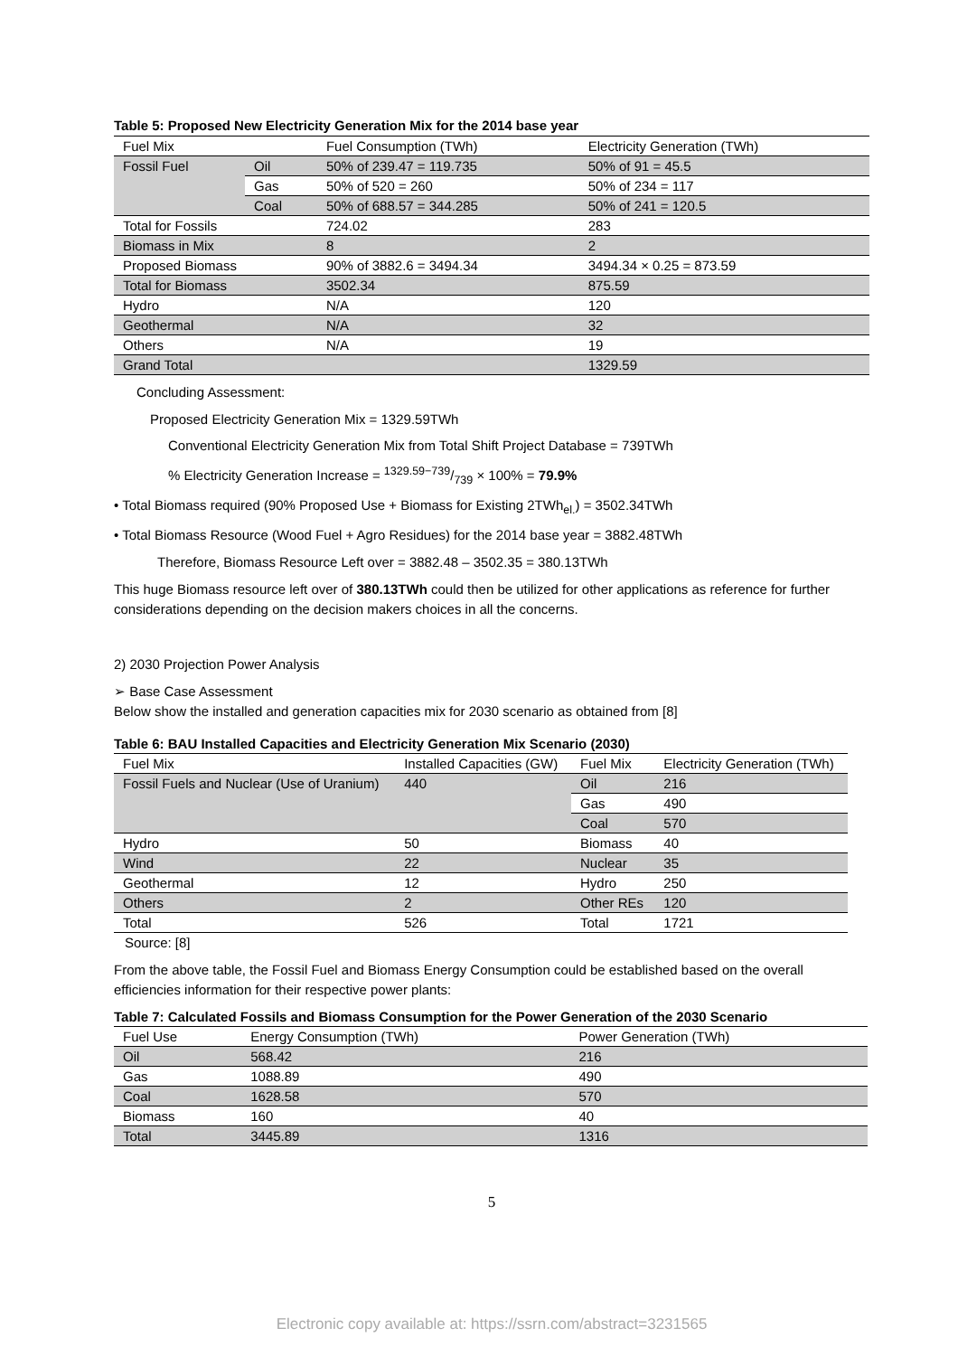Table 5: Proposed New Electricity Generation Mix for the 2014 base year
| Fuel Mix | | Fuel Consumption (TWh) | Electricity Generation (TWh) |
| Fossil Fuel | Oil | 50% of 239.47 = 119.735 | 50% of 91 = 45.5 |
| | Gas | 50% of 520 = 260 | 50% of 234 = 117 |
| | Coal | 50% of 688.57 = 344.285 | 50% of 241 = 120.5 |
| Total for Fossils | | 724.02 | 283 |
| Biomass in Mix | | 8 | 2 |
| Proposed Biomass | | 90% of 3882.6 = 3494.34 | 3494.34 × 0.25 = 873.59 |
| Total for Biomass | | 3502.34 | 875.59 |
| Hydro | | N/A | 120 |
| Geothermal | | N/A | 32 |
| Others | | N/A | 19 |
| Grand Total | | | 1329.59 |
Concluding Assessment:
Proposed Electricity Generation Mix = 1329.59TWh
Conventional Electricity Generation Mix from Total Shift Project Database = 739TWh
% Electricity Generation Increase = 1329.59−739/739 × 100% = 79.9%
• Total Biomass required (90% Proposed Use + Biomass for Existing 2TWh<sub>el.</sub>) = 3502.34TWh
• Total Biomass Resource (Wood Fuel + Agro Residues) for the 2014 base year = 3882.48TWh
Therefore, Biomass Resource Left over = 3882.48 – 3502.35 = 380.13TWh
This huge Biomass resource left over of 380.13TWh could then be utilized for other applications as reference for further considerations depending on the decision makers choices in all the concerns.
2) 2030 Projection Power Analysis
➢ Base Case Assessment
Below show the installed and generation capacities mix for 2030 scenario as obtained from [8]
Table 6: BAU Installed Capacities and Electricity Generation Mix Scenario (2030)
| Fuel Mix | Installed Capacities (GW) | Fuel Mix | Electricity Generation (TWh) |
| Fossil Fuels and Nuclear (Use of Uranium) | 440 | Oil | 216 |
| | | Gas | 490 |
| | | Coal | 570 |
| Hydro | 50 | Biomass | 40 |
| Wind | 22 | Nuclear | 35 |
| Geothermal | 12 | Hydro | 250 |
| Others | 2 | Other REs | 120 |
| Total | 526 | Total | 1721 |
Source: [8]
From the above table, the Fossil Fuel and Biomass Energy Consumption could be established based on the overall efficiencies information for their respective power plants:
Table 7: Calculated Fossils and Biomass Consumption for the Power Generation of the 2030 Scenario
| Fuel Use | Energy Consumption (TWh) | Power Generation (TWh) |
| Oil | 568.42 | 216 |
| Gas | 1088.89 | 490 |
| Coal | 1628.58 | 570 |
| Biomass | 160 | 40 |
| Total | 3445.89 | 1316 |
5
Electronic copy available at: https://ssrn.com/abstract=3231565